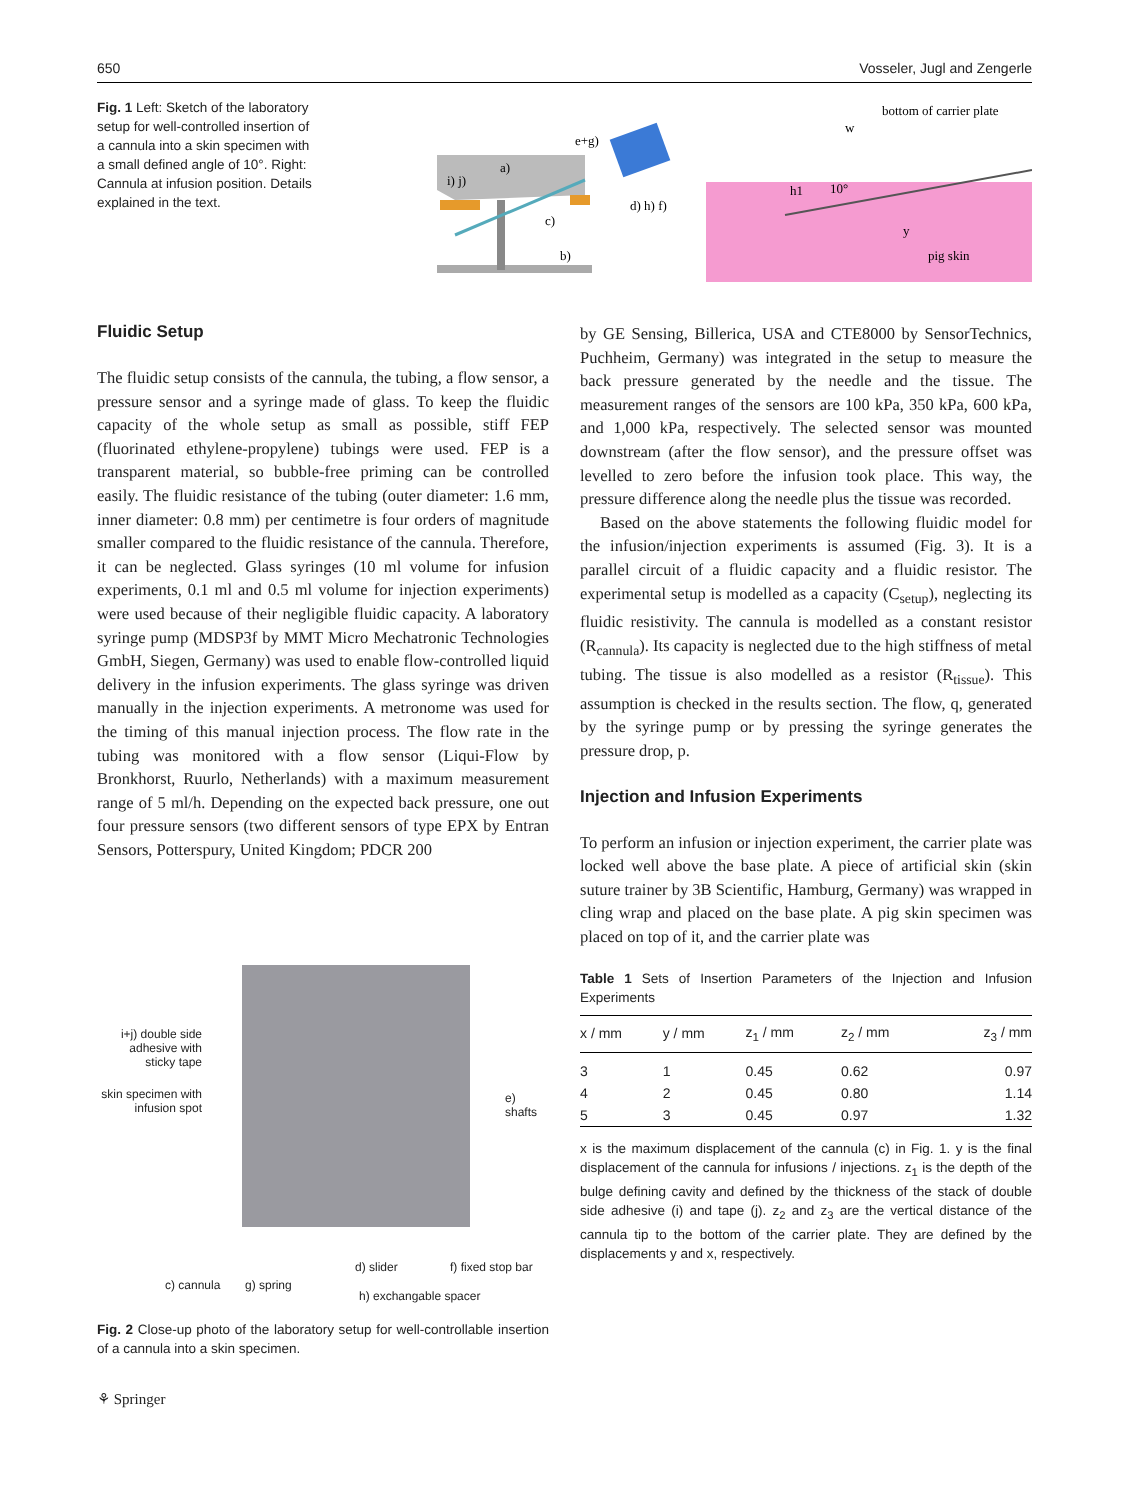650 Vosseler, Jugl and Zengerle
Fig. 1 Left: Sketch of the laboratory setup for well-controlled insertion of a cannula into a skin specimen with a small defined angle of 10°. Right: Cannula at infusion position. Details explained in the text.
a)
i) j)
c)
b)
d) h) f)
e+g)
bottom of carrier plate
w
h1
10°
y
pig skin
Fluidic Setup
The fluidic setup consists of the cannula, the tubing, a flow sensor, a pressure sensor and a syringe made of glass. To keep the fluidic capacity of the whole setup as small as possible, stiff FEP (fluorinated ethylene-propylene) tubings were used. FEP is a transparent material, so bubble-free priming can be controlled easily. The fluidic resistance of the tubing (outer diameter: 1.6 mm, inner diameter: 0.8 mm) per centimetre is four orders of magnitude smaller compared to the fluidic resistance of the cannula. Therefore, it can be neglected. Glass syringes (10 ml volume for infusion experiments, 0.1 ml and 0.5 ml volume for injection experiments) were used because of their negligible fluidic capacity. A laboratory syringe pump (MDSP3f by MMT Micro Mechatronic Technologies GmbH, Siegen, Germany) was used to enable flow-controlled liquid delivery in the infusion experiments. The glass syringe was driven manually in the injection experiments. A metronome was used for the timing of this manual injection process. The flow rate in the tubing was monitored with a flow sensor (Liqui-Flow by Bronkhorst, Ruurlo, Netherlands) with a maximum measurement range of 5 ml/h. Depending on the expected back pressure, one out four pressure sensors (two different sensors of type EPX by Entran Sensors, Potterspury, United Kingdom; PDCR 200
i+j) double side adhesive with sticky tape
skin specimen with infusion spot
e) shafts
c) cannula g) spring
d) slider f) fixed stop bar
h) exchangable spacer
Fig. 2 Close-up photo of the laboratory setup for well-controllable insertion of a cannula into a skin specimen.
⚘ Springer
by GE Sensing, Billerica, USA and CTE8000 by SensorTechnics, Puchheim, Germany) was integrated in the setup to measure the back pressure generated by the needle and the tissue. The measurement ranges of the sensors are 100 kPa, 350 kPa, 600 kPa, and 1,000 kPa, respectively. The selected sensor was mounted downstream (after the flow sensor), and the pressure offset was levelled to zero before the infusion took place. This way, the pressure difference along the needle plus the tissue was recorded.
Based on the above statements the following fluidic model for the infusion/injection experiments is assumed (Fig. 3). It is a parallel circuit of a fluidic capacity and a fluidic resistor. The experimental setup is modelled as a capacity (C<sub>setup</sub>), neglecting its fluidic resistivity. The cannula is modelled as a constant resistor (R<sub>cannula</sub>). Its capacity is neglected due to the high stiffness of metal tubing. The tissue is also modelled as a resistor (R<sub>tissue</sub>). This assumption is checked in the results section. The flow, q, generated by the syringe pump or by pressing the syringe generates the pressure drop, p.
Injection and Infusion Experiments
To perform an infusion or injection experiment, the carrier plate was locked well above the base plate. A piece of artificial skin (skin suture trainer by 3B Scientific, Hamburg, Germany) was wrapped in cling wrap and placed on the base plate. A pig skin specimen was placed on top of it, and the carrier plate was
Table 1 Sets of Insertion Parameters of the Injection and Infusion Experiments
| x / mm | y / mm | z<sub>1</sub> / mm | z<sub>2</sub> / mm | z<sub>3</sub> / mm |
| --- | --- | --- | --- | --- |
| 3 | 1 | 0.45 | 0.62 | 0.97 |
| 4 | 2 | 0.45 | 0.80 | 1.14 |
| 5 | 3 | 0.45 | 0.97 | 1.32 |
x is the maximum displacement of the cannula (c) in Fig. 1. y is the final displacement of the cannula for infusions / injections. z<sub>1</sub> is the depth of the bulge defining cavity and defined by the thickness of the stack of double side adhesive (i) and tape (j). z<sub>2</sub> and z<sub>3</sub> are the vertical distance of the cannula tip to the bottom of the carrier plate. They are defined by the displacements y and x, respectively.